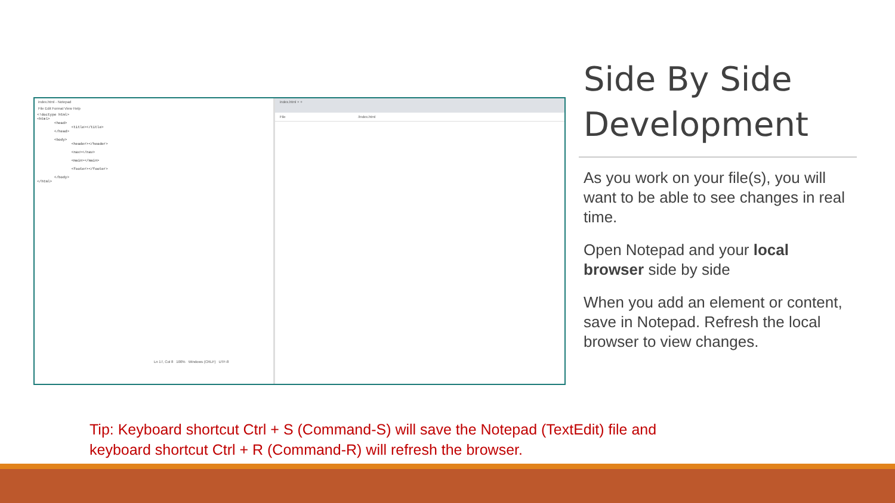index.html - Notepad
File Edit Format View Help
<!doctype html>
<html>
        <head>
                <title></title>
        </head>

        <body>
                <header></header>

                <nav></nav>

                <main></main>

                <footer></footer>

        </body>
</html>
Ln 17, Col 8 100% Windows (CRLF) UTF-8
index.html × +
File /index.html
Side By Side Development
As you work on your file(s), you will want to be able to see changes in real time.
Open Notepad and your local browser side by side
When you add an element or content, save in Notepad. Refresh the local browser to view changes.
Tip: Keyboard shortcut Ctrl + S (Command-S) will save the Notepad (TextEdit) file and keyboard shortcut Ctrl + R (Command-R) will refresh the browser.